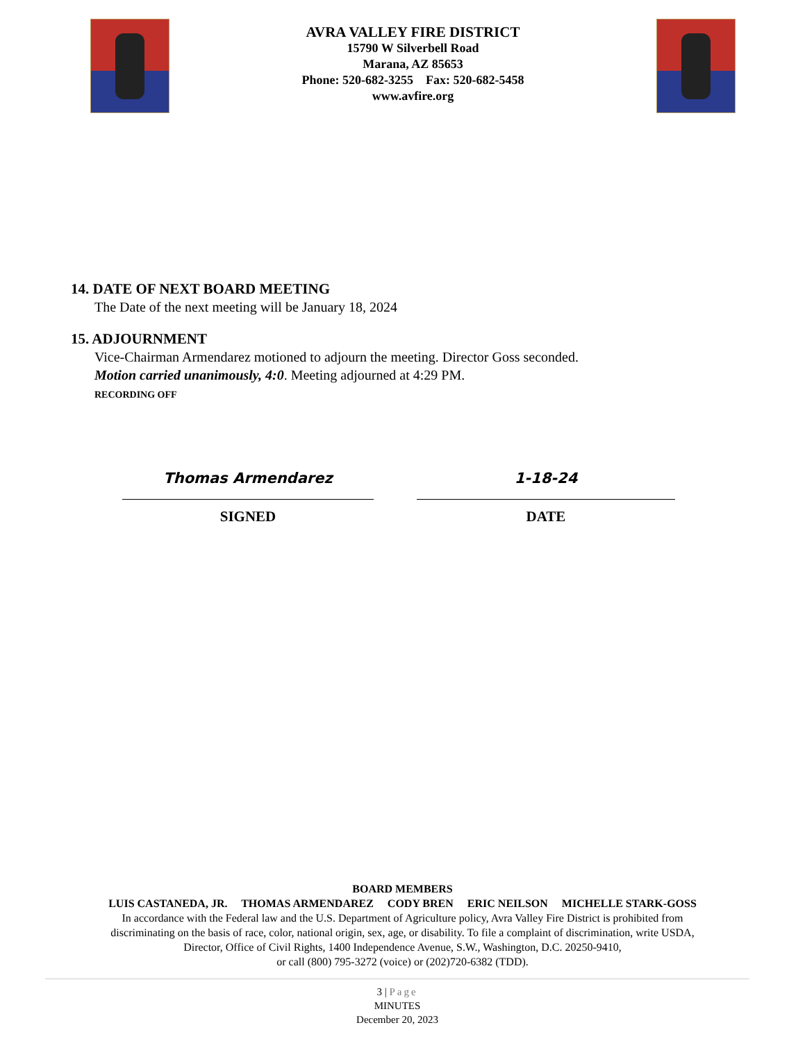AVRA VALLEY FIRE DISTRICT
15790 W Silverbell Road
Marana, AZ 85653
Phone: 520-682-3255 Fax: 520-682-5458
www.avfire.org
14. DATE OF NEXT BOARD MEETING
The Date of the next meeting will be January 18, 2024
15. ADJOURNMENT
Vice-Chairman Armendarez motioned to adjourn the meeting. Director Goss seconded.
Motion carried unanimously, 4:0. Meeting adjourned at 4:29 PM.
RECORDING OFF
Thomas Armendarez
SIGNED
1-18-24
DATE
BOARD MEMBERS
LUIS CASTANEDA, JR. THOMAS ARMENDAREZ CODY BREN ERIC NEILSON MICHELLE STARK-GOSS
In accordance with the Federal law and the U.S. Department of Agriculture policy, Avra Valley Fire District is prohibited from
discriminating on the basis of race, color, national origin, sex, age, or disability. To file a complaint of discrimination, write USDA,
Director, Office of Civil Rights, 1400 Independence Avenue, S.W., Washington, D.C. 20250-9410,
or call (800) 795-3272 (voice) or (202)720-6382 (TDD).
3 | Page
MINUTES
December 20, 2023